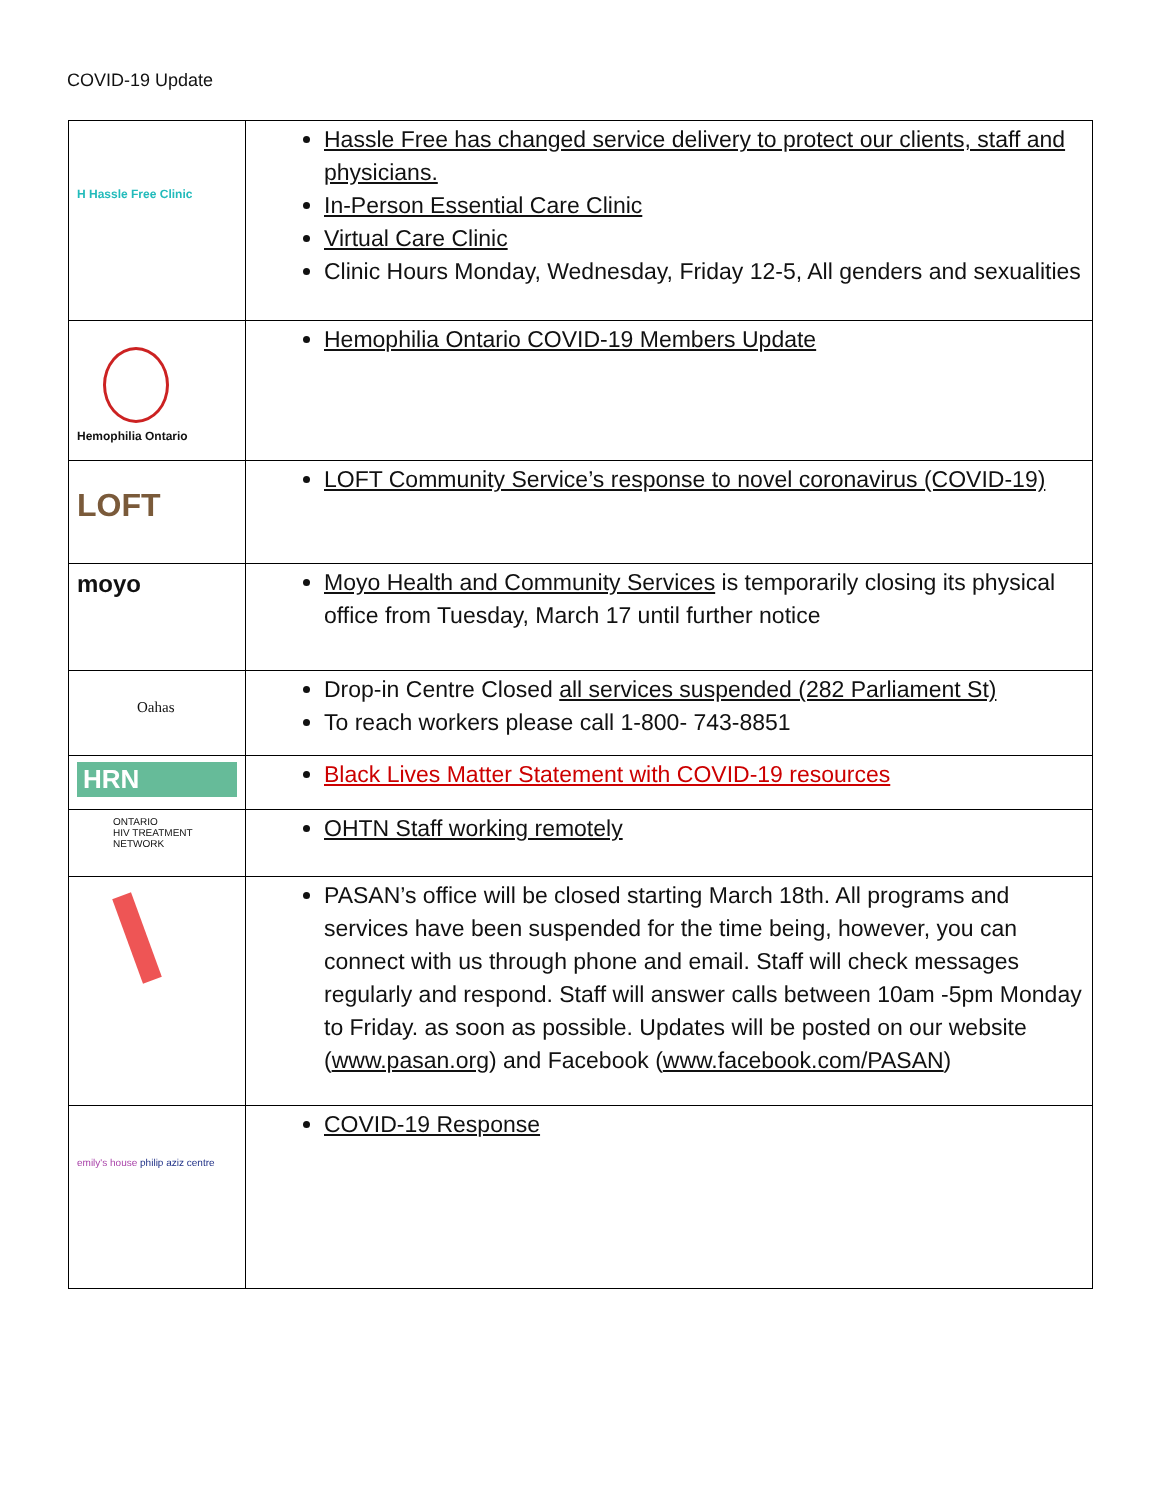COVID-19 Update
| H Hassle Free Clinic | Hassle Free has changed service delivery to protect our clients, staff and physicians. In-Person Essential Care Clinic Virtual Care Clinic Clinic Hours Monday, Wednesday, Friday 12-5, All genders and sexualities |
| Hemophilia Ontario | Hemophilia Ontario COVID-19 Members Update |
| LOFT | LOFT Community Service’s response to novel coronavirus (COVID-19) |
| moyo | Moyo Health and Community Services is temporarily closing its physical office from Tuesday, March 17 until further notice |
| Oahas | Drop-in Centre Closed all services suspended (282 Parliament St) To reach workers please call 1-800- 743-8851 |
| HRN | Black Lives Matter Statement with COVID-19 resources |
| ONTARIO HIV TREATMENT NETWORK | OHTN Staff working remotely |
| | PASAN’s office will be closed starting March 18th. All programs and services have been suspended for the time being, however, you can connect with us through phone and email. Staff will check messages regularly and respond. Staff will answer calls between 10am -5pm Monday to Friday. as soon as possible. Updates will be posted on our website ( www.pasan.org ) and Facebook ( www.facebook.com/PASAN ) |
| emily's house philip aziz centre | COVID-19 Response |